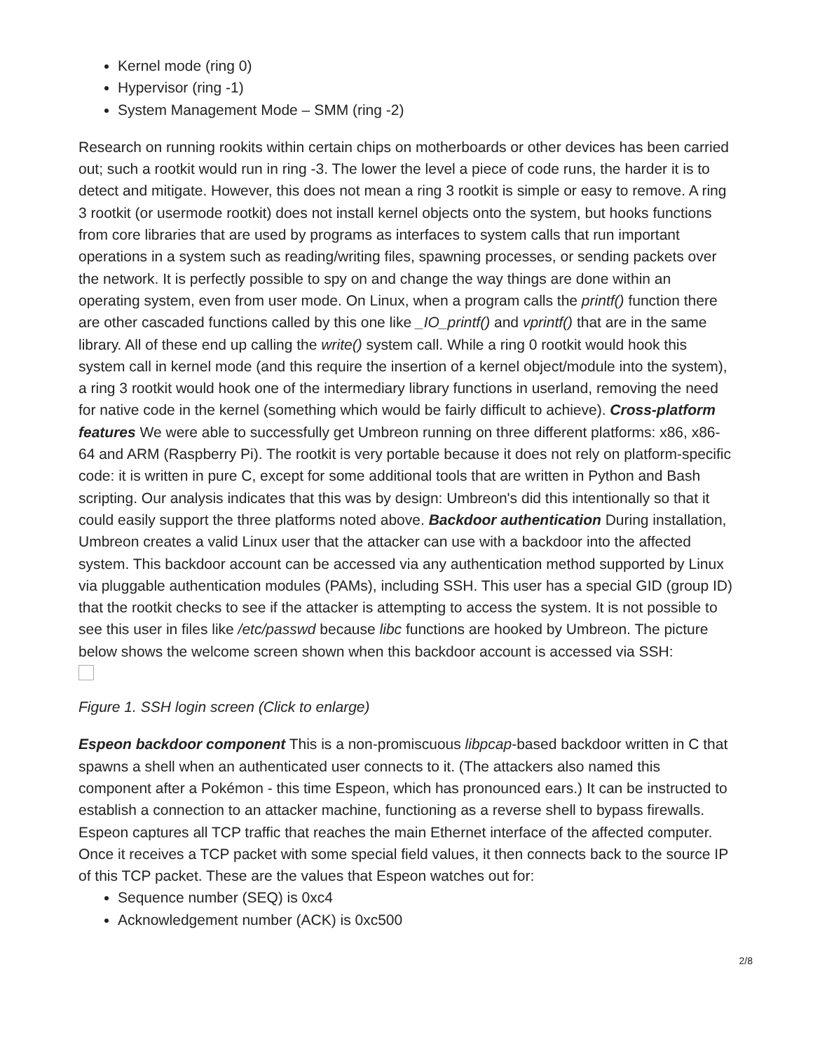Kernel mode (ring 0)
Hypervisor (ring -1)
System Management Mode – SMM (ring -2)
Research on running rookits within certain chips on motherboards or other devices has been carried out; such a rootkit would run in ring -3. The lower the level a piece of code runs, the harder it is to detect and mitigate. However, this does not mean a ring 3 rootkit is simple or easy to remove. A ring 3 rootkit (or usermode rootkit) does not install kernel objects onto the system, but hooks functions from core libraries that are used by programs as interfaces to system calls that run important operations in a system such as reading/writing files, spawning processes, or sending packets over the network. It is perfectly possible to spy on and change the way things are done within an operating system, even from user mode. On Linux, when a program calls the printf() function there are other cascaded functions called by this one like _IO_printf() and vprintf() that are in the same library. All of these end up calling the write() system call. While a ring 0 rootkit would hook this system call in kernel mode (and this require the insertion of a kernel object/module into the system), a ring 3 rootkit would hook one of the intermediary library functions in userland, removing the need for native code in the kernel (something which would be fairly difficult to achieve). Cross-platform features We were able to successfully get Umbreon running on three different platforms: x86, x86-64 and ARM (Raspberry Pi). The rootkit is very portable because it does not rely on platform-specific code: it is written in pure C, except for some additional tools that are written in Python and Bash scripting. Our analysis indicates that this was by design: Umbreon's did this intentionally so that it could easily support the three platforms noted above. Backdoor authentication During installation, Umbreon creates a valid Linux user that the attacker can use with a backdoor into the affected system. This backdoor account can be accessed via any authentication method supported by Linux via pluggable authentication modules (PAMs), including SSH. This user has a special GID (group ID) that the rootkit checks to see if the attacker is attempting to access the system. It is not possible to see this user in files like /etc/passwd because libc functions are hooked by Umbreon. The picture below shows the welcome screen shown when this backdoor account is accessed via SSH:
Figure 1. SSH login screen (Click to enlarge)
Espeon backdoor component This is a non-promiscuous libpcap-based backdoor written in C that spawns a shell when an authenticated user connects to it. (The attackers also named this component after a Pokémon - this time Espeon, which has pronounced ears.) It can be instructed to establish a connection to an attacker machine, functioning as a reverse shell to bypass firewalls. Espeon captures all TCP traffic that reaches the main Ethernet interface of the affected computer. Once it receives a TCP packet with some special field values, it then connects back to the source IP of this TCP packet. These are the values that Espeon watches out for:
Sequence number (SEQ) is 0xc4
Acknowledgement number (ACK) is 0xc500
2/8